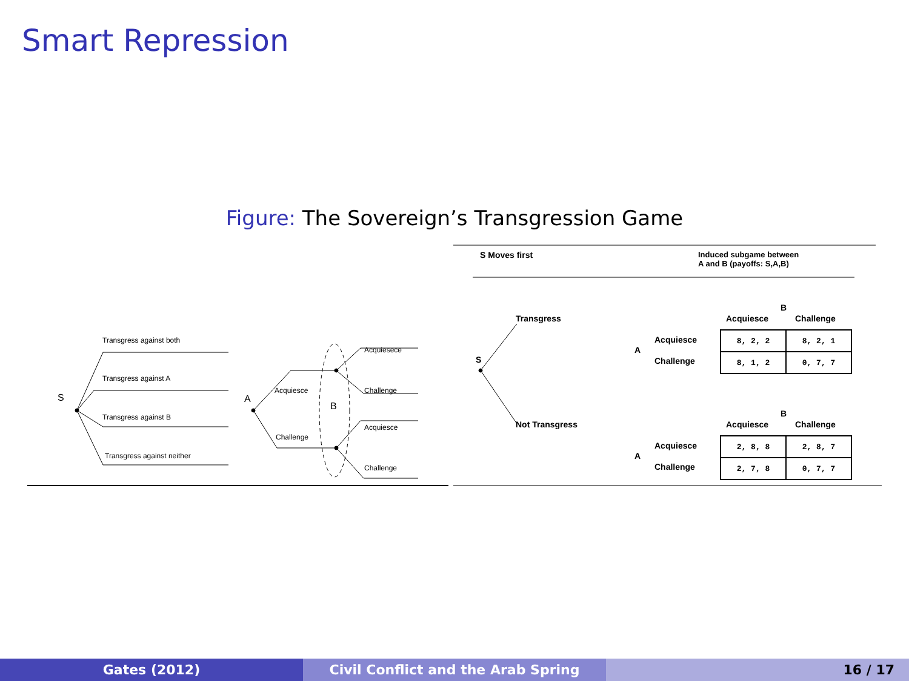Smart Repression
Figure: The Sovereign’s Transgression Game
Transgress against both
Transgress against A
Transgress against B
Transgress against neither
S A
B
Acquiesce
Challenge
Acquiesece
Challenge
Acquiesce
Challenge
S Moves first
Induced subgame between
A and B (payoffs: S,A,B)
Transgress
Not Transgress
S
B
Acquiesce Challenge
Acquiesce
Challenge
A
| 8, 2, 2 | 8, 2, 1 |
| 8, 1, 2 | 0, 7, 7 |
B
Acquiesce Challenge
Acquiesce
Challenge
A
| 2, 8, 8 | 2, 8, 7 |
| 2, 7, 8 | 0, 7, 7 |
Gates (2012) Civil Conflict and the Arab Spring 16 / 17